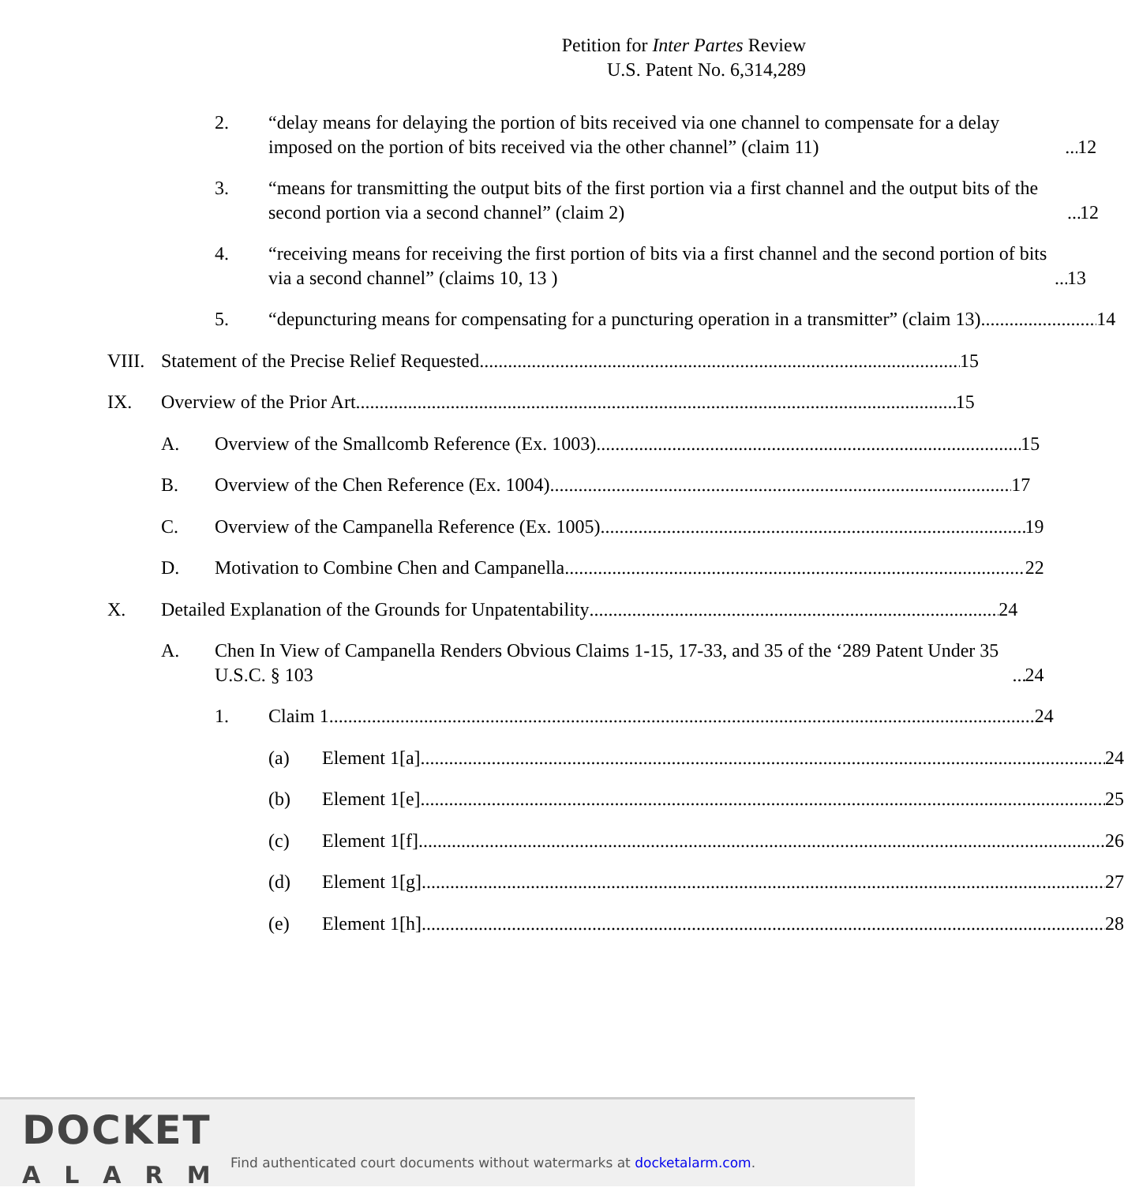Petition for Inter Partes Review
U.S. Patent No. 6,314,289
2. “delay means for delaying the portion of bits received via one channel to compensate for a delay imposed on the portion of bits received via the other channel” (claim 11) 12
3. “means for transmitting the output bits of the first portion via a first channel and the output bits of the second portion via a second channel” (claim 2) 12
4. “receiving means for receiving the first portion of bits via a first channel and the second portion of bits via a second channel” (claims 10, 13 ) 13
5. “depuncturing means for compensating for a puncturing operation in a transmitter” (claim 13) 14
VIII.
Statement of the Precise Relief Requested 15
IX. Overview of the Prior Art 15
A. Overview of the Smallcomb Reference (Ex. 1003) 15
B. Overview of the Chen Reference (Ex. 1004) 17
C. Overview of the Campanella Reference (Ex. 1005) 19
D. Motivation to Combine Chen and Campanella 22
X. Detailed Explanation of the Grounds for Unpatentability 24
A. Chen In View of Campanella Renders Obvious Claims 1-15, 17-33, and 35 of the ‘289 Patent Under 35 U.S.C. § 103 24
1. Claim 1 24
(a) Element 1[a] 24
(b) Element 1[e] 25
(c) Element 1[f] 26
(d) Element 1[g] 27
(e) Element 1[h] 28
DOCKET
ALARM
Find authenticated court documents without watermarks at docketalarm.com.